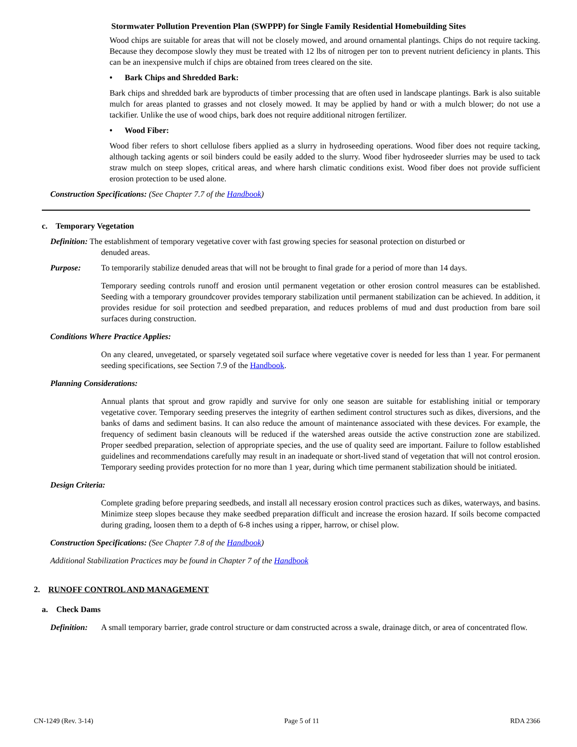Stormwater Pollution Prevention Plan (SWPPP) for Single Family Residential Homebuilding Sites
Wood chips are suitable for areas that will not be closely mowed, and around ornamental plantings. Chips do not require tacking. Because they decompose slowly they must be treated with 12 lbs of nitrogen per ton to prevent nutrient deficiency in plants. This can be an inexpensive mulch if chips are obtained from trees cleared on the site.
• Bark Chips and Shredded Bark:
Bark chips and shredded bark are byproducts of timber processing that are often used in landscape plantings. Bark is also suitable mulch for areas planted to grasses and not closely mowed. It may be applied by hand or with a mulch blower; do not use a tackifier. Unlike the use of wood chips, bark does not require additional nitrogen fertilizer.
• Wood Fiber:
Wood fiber refers to short cellulose fibers applied as a slurry in hydroseeding operations. Wood fiber does not require tacking, although tacking agents or soil binders could be easily added to the slurry. Wood fiber hydroseeder slurries may be used to tack straw mulch on steep slopes, critical areas, and where harsh climatic conditions exist. Wood fiber does not provide sufficient erosion protection to be used alone.
Construction Specifications: (See Chapter 7.7 of the Handbook)
c. Temporary Vegetation
Definition: The establishment of temporary vegetative cover with fast growing species for seasonal protection on disturbed or
denuded areas.
Purpose: To temporarily stabilize denuded areas that will not be brought to final grade for a period of more than 14 days.
Temporary seeding controls runoff and erosion until permanent vegetation or other erosion control measures can be established. Seeding with a temporary groundcover provides temporary stabilization until permanent stabilization can be achieved. In addition, it provides residue for soil protection and seedbed preparation, and reduces problems of mud and dust production from bare soil surfaces during construction.
Conditions Where Practice Applies:
On any cleared, unvegetated, or sparsely vegetated soil surface where vegetative cover is needed for less than 1 year. For permanent seeding specifications, see Section 7.9 of the Handbook.
Planning Considerations:
Annual plants that sprout and grow rapidly and survive for only one season are suitable for establishing initial or temporary vegetative cover. Temporary seeding preserves the integrity of earthen sediment control structures such as dikes, diversions, and the banks of dams and sediment basins. It can also reduce the amount of maintenance associated with these devices. For example, the frequency of sediment basin cleanouts will be reduced if the watershed areas outside the active construction zone are stabilized. Proper seedbed preparation, selection of appropriate species, and the use of quality seed are important. Failure to follow established guidelines and recommendations carefully may result in an inadequate or short-lived stand of vegetation that will not control erosion. Temporary seeding provides protection for no more than 1 year, during which time permanent stabilization should be initiated.
Design Criteria:
Complete grading before preparing seedbeds, and install all necessary erosion control practices such as dikes, waterways, and basins. Minimize steep slopes because they make seedbed preparation difficult and increase the erosion hazard. If soils become compacted during grading, loosen them to a depth of 6-8 inches using a ripper, harrow, or chisel plow.
Construction Specifications: (See Chapter 7.8 of the Handbook)
Additional Stabilization Practices may be found in Chapter 7 of the Handbook
2. RUNOFF CONTROL AND MANAGEMENT
a. Check Dams
Definition: A small temporary barrier, grade control structure or dam constructed across a swale, drainage ditch, or area of concentrated flow.
CN-1249 (Rev. 3-14) Page 5 of 11 RDA 2366